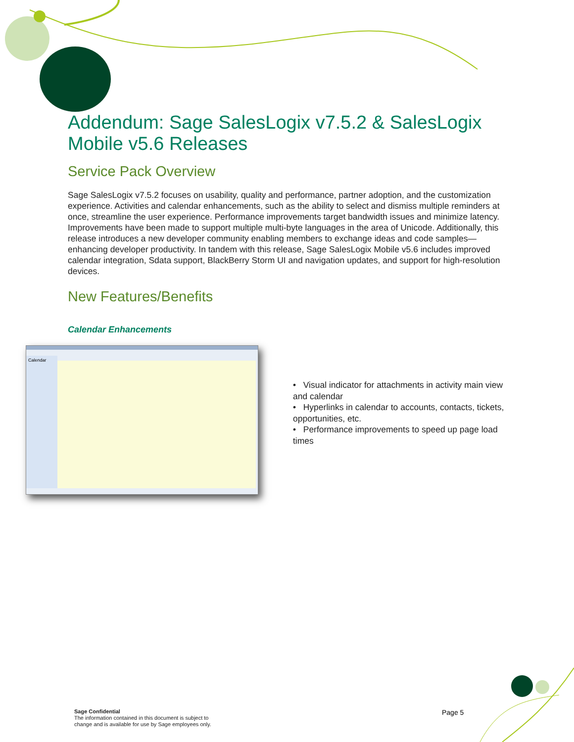Addendum: Sage SalesLogix v7.5.2 & SalesLogix Mobile v5.6 Releases
Service Pack Overview
Sage SalesLogix v7.5.2 focuses on usability, quality and performance, partner adoption, and the customization experience. Activities and calendar enhancements, such as the ability to select and dismiss multiple reminders at once, streamline the user experience. Performance improvements target bandwidth issues and minimize latency. Improvements have been made to support multiple multi-byte languages in the area of Unicode. Additionally, this release introduces a new developer community enabling members to exchange ideas and code samples—enhancing developer productivity. In tandem with this release, Sage SalesLogix Mobile v5.6 includes improved calendar integration, Sdata support, BlackBerry Storm UI and navigation updates, and support for high-resolution devices.
New Features/Benefits
Calendar Enhancements
Calendar
• Visual indicator for attachments in activity main view and calendar
• Hyperlinks in calendar to accounts, contacts, tickets, opportunities, etc.
• Performance improvements to speed up page load times
Sage Confidential
The information contained in this document is subject to
change and is available for use by Sage employees only.
Page 5